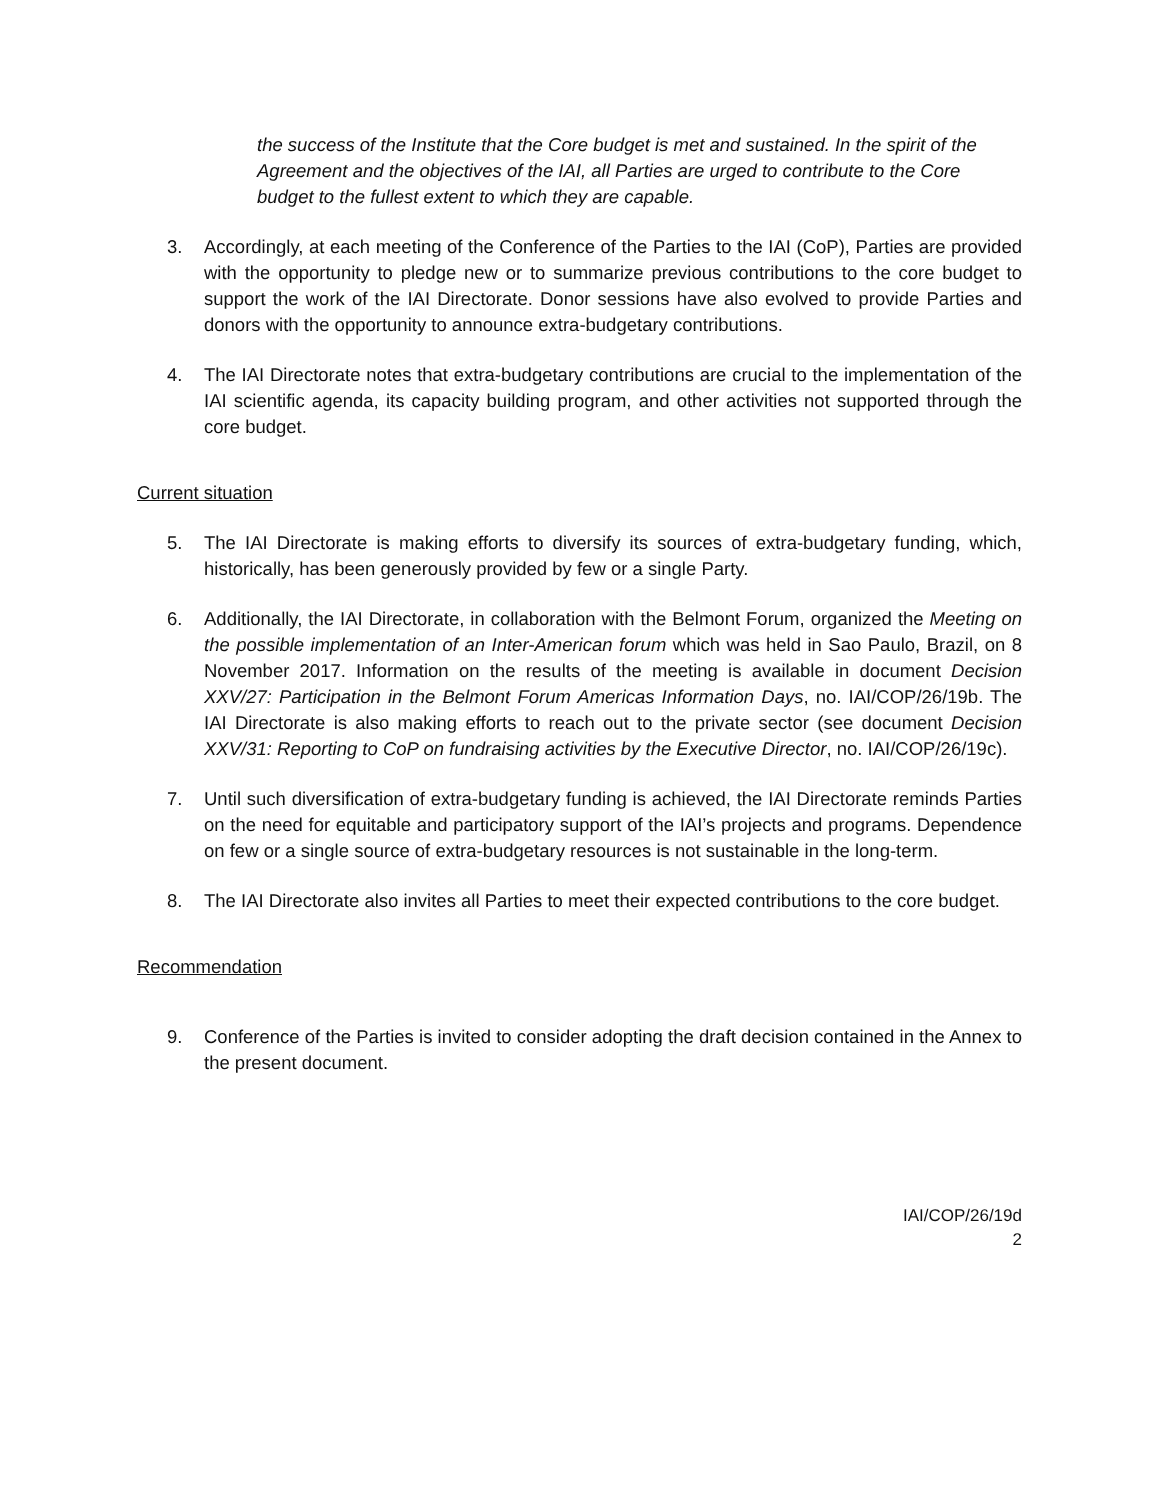the success of the Institute that the Core budget is met and sustained. In the spirit of the Agreement and the objectives of the IAI, all Parties are urged to contribute to the Core budget to the fullest extent to which they are capable.
3. Accordingly, at each meeting of the Conference of the Parties to the IAI (CoP), Parties are provided with the opportunity to pledge new or to summarize previous contributions to the core budget to support the work of the IAI Directorate. Donor sessions have also evolved to provide Parties and donors with the opportunity to announce extra-budgetary contributions.
4. The IAI Directorate notes that extra-budgetary contributions are crucial to the implementation of the IAI scientific agenda, its capacity building program, and other activities not supported through the core budget.
Current situation
5. The IAI Directorate is making efforts to diversify its sources of extra-budgetary funding, which, historically, has been generously provided by few or a single Party.
6. Additionally, the IAI Directorate, in collaboration with the Belmont Forum, organized the Meeting on the possible implementation of an Inter-American forum which was held in Sao Paulo, Brazil, on 8 November 2017. Information on the results of the meeting is available in document Decision XXV/27: Participation in the Belmont Forum Americas Information Days, no. IAI/COP/26/19b. The IAI Directorate is also making efforts to reach out to the private sector (see document Decision XXV/31: Reporting to CoP on fundraising activities by the Executive Director, no. IAI/COP/26/19c).
7. Until such diversification of extra-budgetary funding is achieved, the IAI Directorate reminds Parties on the need for equitable and participatory support of the IAI’s projects and programs. Dependence on few or a single source of extra-budgetary resources is not sustainable in the long-term.
8. The IAI Directorate also invites all Parties to meet their expected contributions to the core budget.
Recommendation
9. Conference of the Parties is invited to consider adopting the draft decision contained in the Annex to the present document.
IAI/COP/26/19d
2